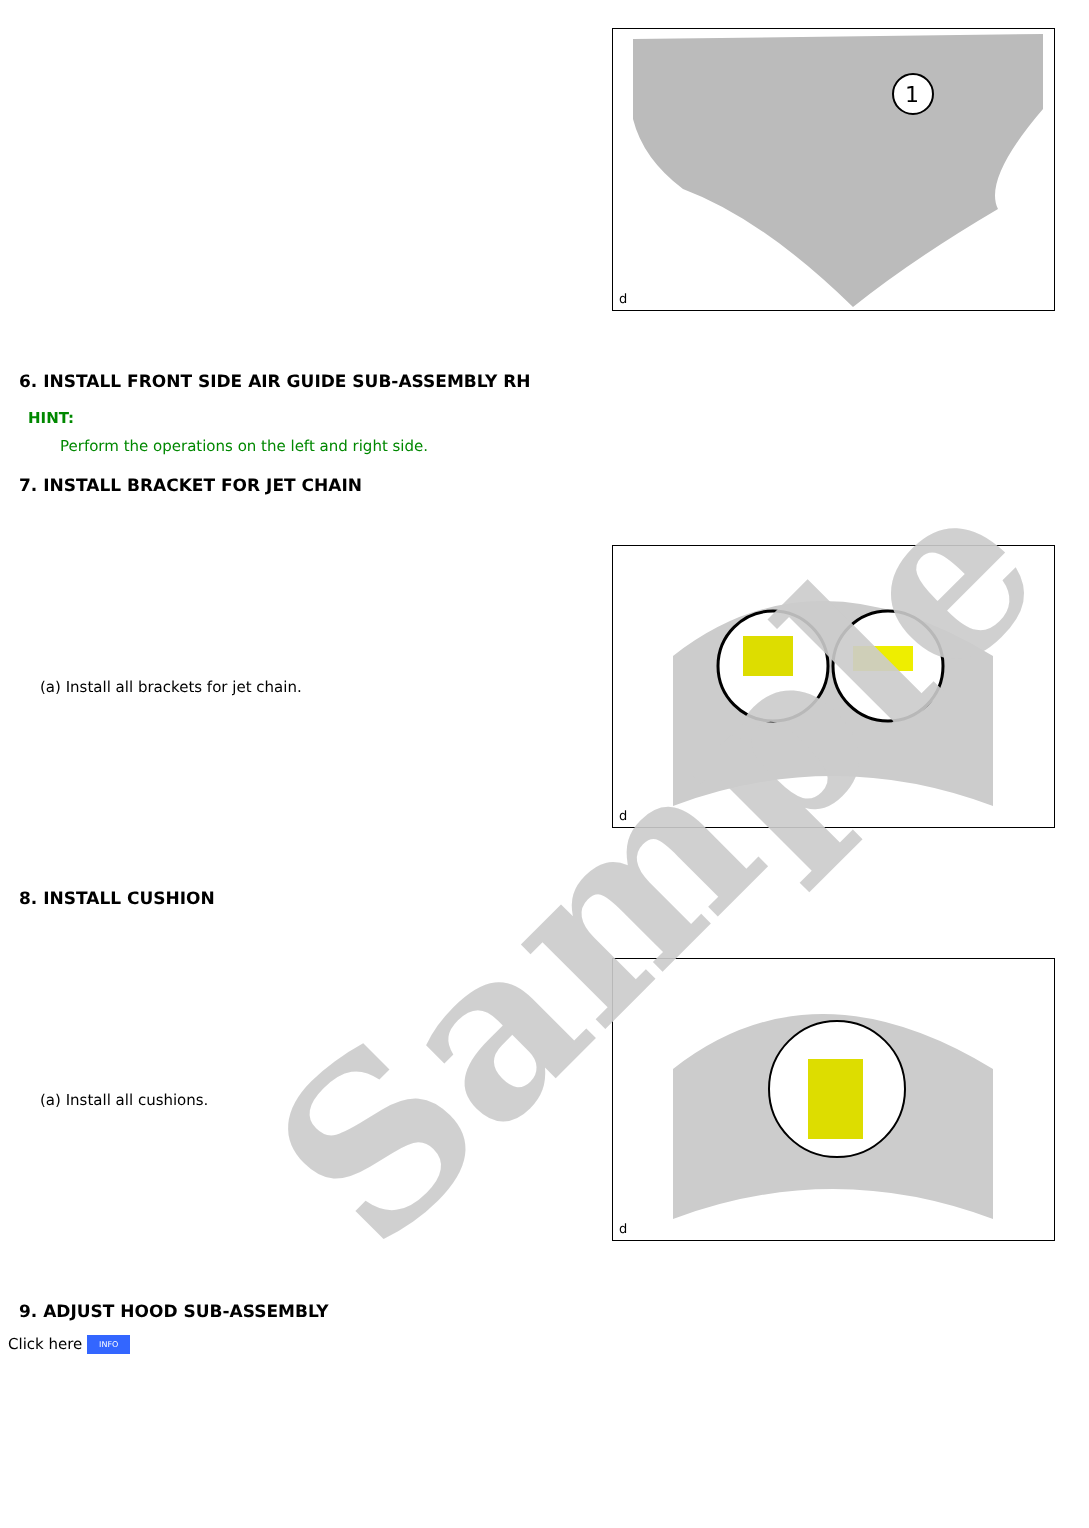1
d
6. INSTALL FRONT SIDE AIR GUIDE SUB-ASSEMBLY RH
HINT:
Perform the operations on the left and right side.
7. INSTALL BRACKET FOR JET CHAIN
(a) Install all brackets for jet chain.
d
8. INSTALL CUSHION
(a) Install all cushions.
d
9. ADJUST HOOD SUB-ASSEMBLY
Click here INFO
Sample